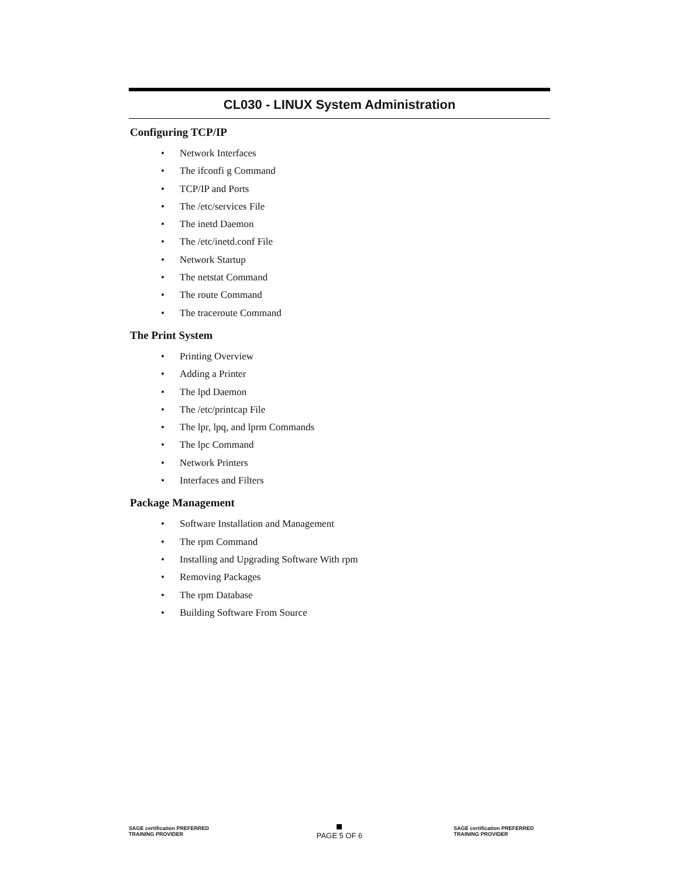CL030 - LINUX System Administration
Configuring TCP/IP
• Network Interfaces
• The ifconfi g Command
• TCP/IP and Ports
• The /etc/services File
• The inetd Daemon
• The /etc/inetd.conf File
• Network Startup
• The netstat Command
• The route Command
• The traceroute Command
The Print System
• Printing Overview
• Adding a Printer
• The lpd Daemon
• The /etc/printcap File
• The lpr, lpq, and lprm Commands
• The lpc Command
• Network Printers
• Interfaces and Filters
Package Management
• Software Installation and Management
• The rpm Command
• Installing and Upgrading Software With rpm
• Removing Packages
• The rpm Database
• Building Software From Source
SAGE certification PREFERRED TRAINING PROVIDER
PAGE 5 OF 6
SAGE certification PREFERRED TRAINING PROVIDER